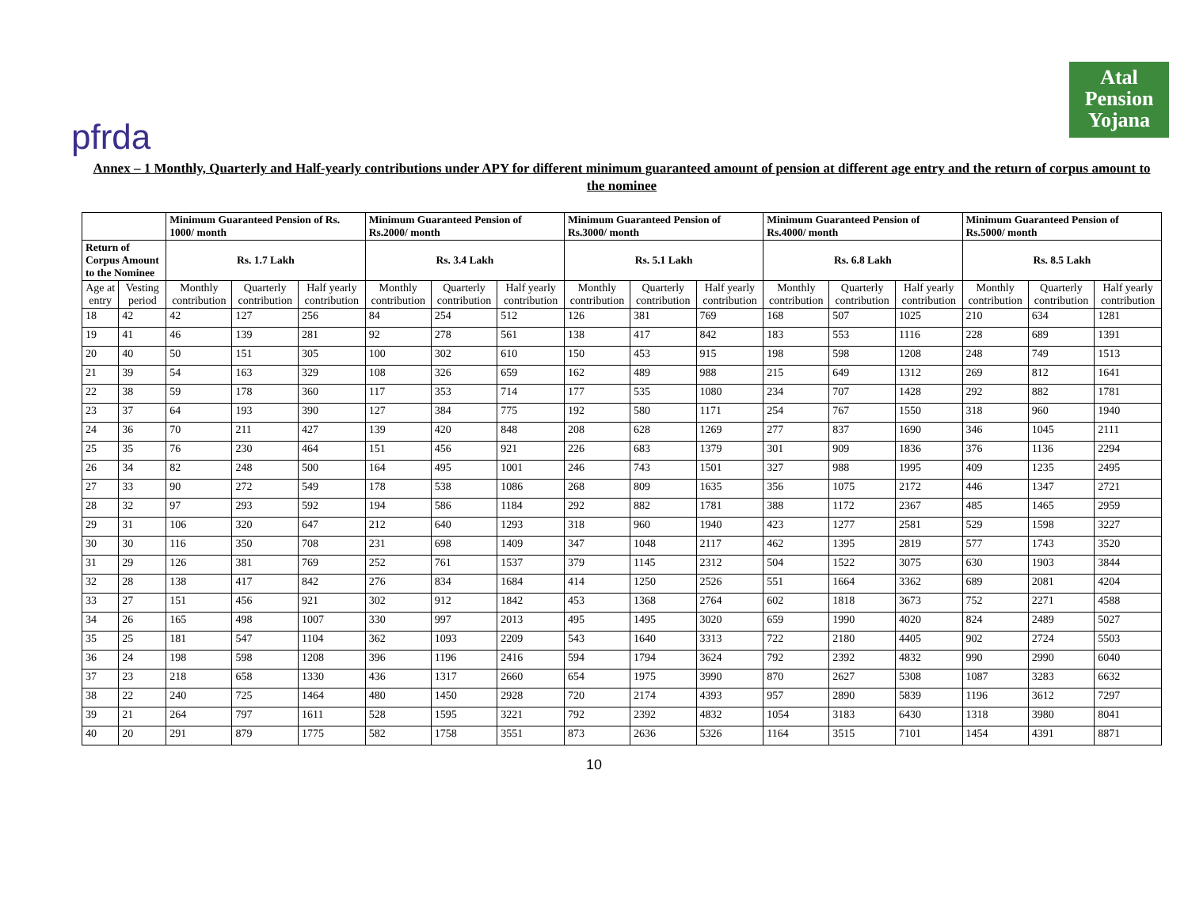pfrda
Atal
Pension
Yojana
Annex – 1 Monthly, Quarterly and Half-yearly contributions under APY for different minimum guaranteed amount of pension at different age entry and the return of corpus amount to the nominee
| | | Minimum Guaranteed Pension of Rs. 1000/ month | | | Minimum Guaranteed Pension of Rs.2000/ month | | | Minimum Guaranteed Pension of Rs.3000/ month | | | Minimum Guaranteed Pension of Rs.4000/ month | | | Minimum Guaranteed Pension of Rs.5000/ month | | |
| --- | --- | --- | --- | --- | --- | --- | --- | --- | --- | --- | --- | --- | --- | --- | --- | --- |
| Return of Corpus Amount to the Nominee | | Rs. 1.7 Lakh | | | Rs. 3.4 Lakh | | | Rs. 5.1 Lakh | | | Rs. 6.8 Lakh | | | Rs. 8.5 Lakh | | |
| Age at entry | Vesting period | Monthly contribution | Quarterly contribution | Half yearly contribution | Monthly contribution | Quarterly contribution | Half yearly contribution | Monthly contribution | Quarterly contribution | Half yearly contribution | Monthly contribution | Quarterly contribution | Half yearly contribution | Monthly contribution | Quarterly contribution | Half yearly contribution |
| 18 | 42 | 42 | 127 | 256 | 84 | 254 | 512 | 126 | 381 | 769 | 168 | 507 | 1025 | 210 | 634 | 1281 |
| 19 | 41 | 46 | 139 | 281 | 92 | 278 | 561 | 138 | 417 | 842 | 183 | 553 | 1116 | 228 | 689 | 1391 |
| 20 | 40 | 50 | 151 | 305 | 100 | 302 | 610 | 150 | 453 | 915 | 198 | 598 | 1208 | 248 | 749 | 1513 |
| 21 | 39 | 54 | 163 | 329 | 108 | 326 | 659 | 162 | 489 | 988 | 215 | 649 | 1312 | 269 | 812 | 1641 |
| 22 | 38 | 59 | 178 | 360 | 117 | 353 | 714 | 177 | 535 | 1080 | 234 | 707 | 1428 | 292 | 882 | 1781 |
| 23 | 37 | 64 | 193 | 390 | 127 | 384 | 775 | 192 | 580 | 1171 | 254 | 767 | 1550 | 318 | 960 | 1940 |
| 24 | 36 | 70 | 211 | 427 | 139 | 420 | 848 | 208 | 628 | 1269 | 277 | 837 | 1690 | 346 | 1045 | 2111 |
| 25 | 35 | 76 | 230 | 464 | 151 | 456 | 921 | 226 | 683 | 1379 | 301 | 909 | 1836 | 376 | 1136 | 2294 |
| 26 | 34 | 82 | 248 | 500 | 164 | 495 | 1001 | 246 | 743 | 1501 | 327 | 988 | 1995 | 409 | 1235 | 2495 |
| 27 | 33 | 90 | 272 | 549 | 178 | 538 | 1086 | 268 | 809 | 1635 | 356 | 1075 | 2172 | 446 | 1347 | 2721 |
| 28 | 32 | 97 | 293 | 592 | 194 | 586 | 1184 | 292 | 882 | 1781 | 388 | 1172 | 2367 | 485 | 1465 | 2959 |
| 29 | 31 | 106 | 320 | 647 | 212 | 640 | 1293 | 318 | 960 | 1940 | 423 | 1277 | 2581 | 529 | 1598 | 3227 |
| 30 | 30 | 116 | 350 | 708 | 231 | 698 | 1409 | 347 | 1048 | 2117 | 462 | 1395 | 2819 | 577 | 1743 | 3520 |
| 31 | 29 | 126 | 381 | 769 | 252 | 761 | 1537 | 379 | 1145 | 2312 | 504 | 1522 | 3075 | 630 | 1903 | 3844 |
| 32 | 28 | 138 | 417 | 842 | 276 | 834 | 1684 | 414 | 1250 | 2526 | 551 | 1664 | 3362 | 689 | 2081 | 4204 |
| 33 | 27 | 151 | 456 | 921 | 302 | 912 | 1842 | 453 | 1368 | 2764 | 602 | 1818 | 3673 | 752 | 2271 | 4588 |
| 34 | 26 | 165 | 498 | 1007 | 330 | 997 | 2013 | 495 | 1495 | 3020 | 659 | 1990 | 4020 | 824 | 2489 | 5027 |
| 35 | 25 | 181 | 547 | 1104 | 362 | 1093 | 2209 | 543 | 1640 | 3313 | 722 | 2180 | 4405 | 902 | 2724 | 5503 |
| 36 | 24 | 198 | 598 | 1208 | 396 | 1196 | 2416 | 594 | 1794 | 3624 | 792 | 2392 | 4832 | 990 | 2990 | 6040 |
| 37 | 23 | 218 | 658 | 1330 | 436 | 1317 | 2660 | 654 | 1975 | 3990 | 870 | 2627 | 5308 | 1087 | 3283 | 6632 |
| 38 | 22 | 240 | 725 | 1464 | 480 | 1450 | 2928 | 720 | 2174 | 4393 | 957 | 2890 | 5839 | 1196 | 3612 | 7297 |
| 39 | 21 | 264 | 797 | 1611 | 528 | 1595 | 3221 | 792 | 2392 | 4832 | 1054 | 3183 | 6430 | 1318 | 3980 | 8041 |
| 40 | 20 | 291 | 879 | 1775 | 582 | 1758 | 3551 | 873 | 2636 | 5326 | 1164 | 3515 | 7101 | 1454 | 4391 | 8871 |
10